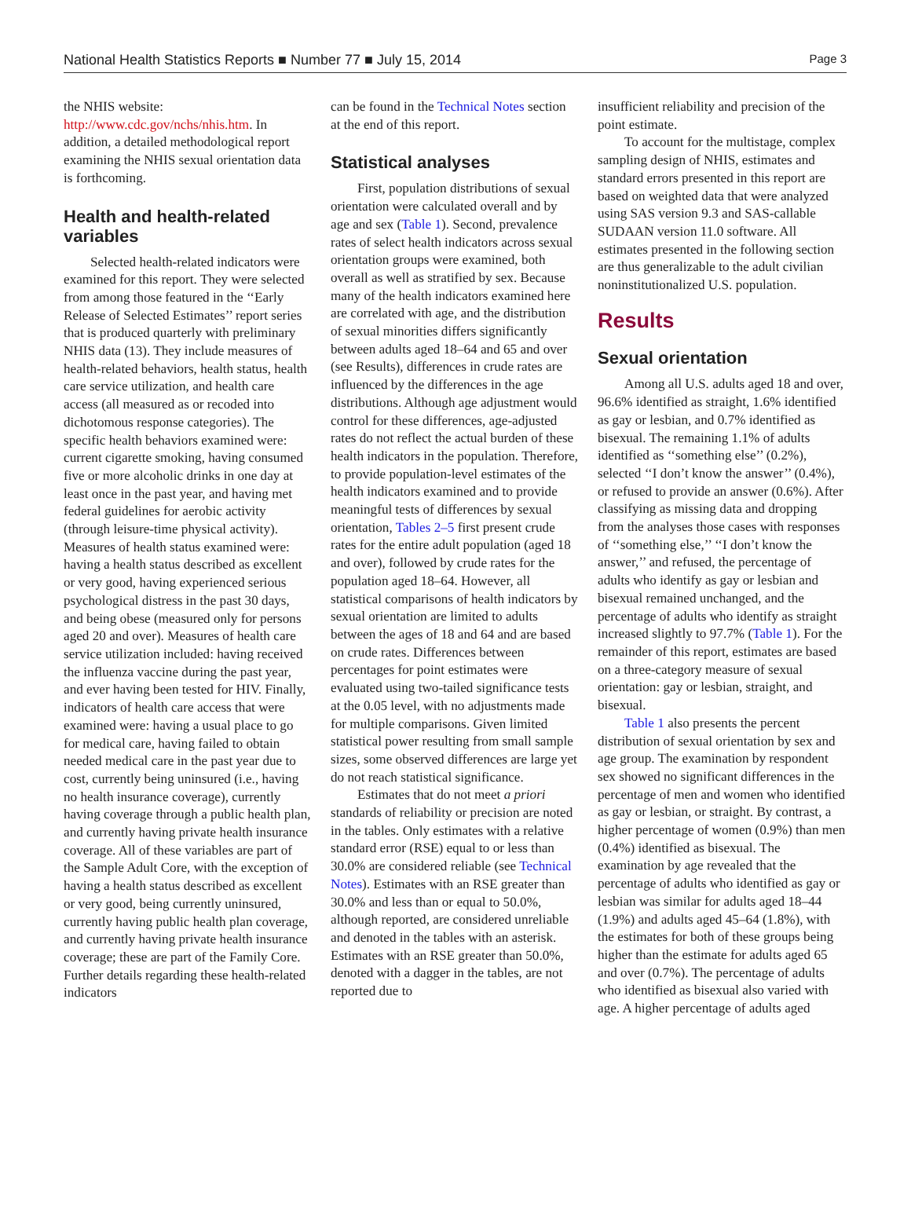National Health Statistics Reports ■ Number 77 ■ July 15, 2014 Page 3
the NHIS website: http://www.cdc.gov/nchs/nhis.htm. In addition, a detailed methodological report examining the NHIS sexual orientation data is forthcoming.
Health and health-related variables
Selected health-related indicators were examined for this report. They were selected from among those featured in the ‘‘Early Release of Selected Estimates’’ report series that is produced quarterly with preliminary NHIS data (13). They include measures of health-related behaviors, health status, health care service utilization, and health care access (all measured as or recoded into dichotomous response categories). The specific health behaviors examined were: current cigarette smoking, having consumed five or more alcoholic drinks in one day at least once in the past year, and having met federal guidelines for aerobic activity (through leisure-time physical activity). Measures of health status examined were: having a health status described as excellent or very good, having experienced serious psychological distress in the past 30 days, and being obese (measured only for persons aged 20 and over). Measures of health care service utilization included: having received the influenza vaccine during the past year, and ever having been tested for HIV. Finally, indicators of health care access that were examined were: having a usual place to go for medical care, having failed to obtain needed medical care in the past year due to cost, currently being uninsured (i.e., having no health insurance coverage), currently having coverage through a public health plan, and currently having private health insurance coverage. All of these variables are part of the Sample Adult Core, with the exception of having a health status described as excellent or very good, being currently uninsured, currently having public health plan coverage, and currently having private health insurance coverage; these are part of the Family Core. Further details regarding these health-related indicators
can be found in the Technical Notes section at the end of this report.
Statistical analyses
First, population distributions of sexual orientation were calculated overall and by age and sex (Table 1). Second, prevalence rates of select health indicators across sexual orientation groups were examined, both overall as well as stratified by sex. Because many of the health indicators examined here are correlated with age, and the distribution of sexual minorities differs significantly between adults aged 18–64 and 65 and over (see Results), differences in crude rates are influenced by the differences in the age distributions. Although age adjustment would control for these differences, age-adjusted rates do not reflect the actual burden of these health indicators in the population. Therefore, to provide population-level estimates of the health indicators examined and to provide meaningful tests of differences by sexual orientation, Tables 2–5 first present crude rates for the entire adult population (aged 18 and over), followed by crude rates for the population aged 18–64. However, all statistical comparisons of health indicators by sexual orientation are limited to adults between the ages of 18 and 64 and are based on crude rates. Differences between percentages for point estimates were evaluated using two-tailed significance tests at the 0.05 level, with no adjustments made for multiple comparisons. Given limited statistical power resulting from small sample sizes, some observed differences are large yet do not reach statistical significance.
Estimates that do not meet a priori standards of reliability or precision are noted in the tables. Only estimates with a relative standard error (RSE) equal to or less than 30.0% are considered reliable (see Technical Notes). Estimates with an RSE greater than 30.0% and less than or equal to 50.0%, although reported, are considered unreliable and denoted in the tables with an asterisk. Estimates with an RSE greater than 50.0%, denoted with a dagger in the tables, are not reported due to
insufficient reliability and precision of the point estimate.
To account for the multistage, complex sampling design of NHIS, estimates and standard errors presented in this report are based on weighted data that were analyzed using SAS version 9.3 and SAS-callable SUDAAN version 11.0 software. All estimates presented in the following section are thus generalizable to the adult civilian noninstitutionalized U.S. population.
Results
Sexual orientation
Among all U.S. adults aged 18 and over, 96.6% identified as straight, 1.6% identified as gay or lesbian, and 0.7% identified as bisexual. The remaining 1.1% of adults identified as ‘‘something else’’ (0.2%), selected ‘‘I don’t know the answer’’ (0.4%), or refused to provide an answer (0.6%). After classifying as missing data and dropping from the analyses those cases with responses of ‘‘something else,’’ ‘‘I don’t know the answer,’’ and refused, the percentage of adults who identify as gay or lesbian and bisexual remained unchanged, and the percentage of adults who identify as straight increased slightly to 97.7% (Table 1). For the remainder of this report, estimates are based on a three-category measure of sexual orientation: gay or lesbian, straight, and bisexual.
Table 1 also presents the percent distribution of sexual orientation by sex and age group. The examination by respondent sex showed no significant differences in the percentage of men and women who identified as gay or lesbian, or straight. By contrast, a higher percentage of women (0.9%) than men (0.4%) identified as bisexual. The examination by age revealed that the percentage of adults who identified as gay or lesbian was similar for adults aged 18–44 (1.9%) and adults aged 45–64 (1.8%), with the estimates for both of these groups being higher than the estimate for adults aged 65 and over (0.7%). The percentage of adults who identified as bisexual also varied with age. A higher percentage of adults aged